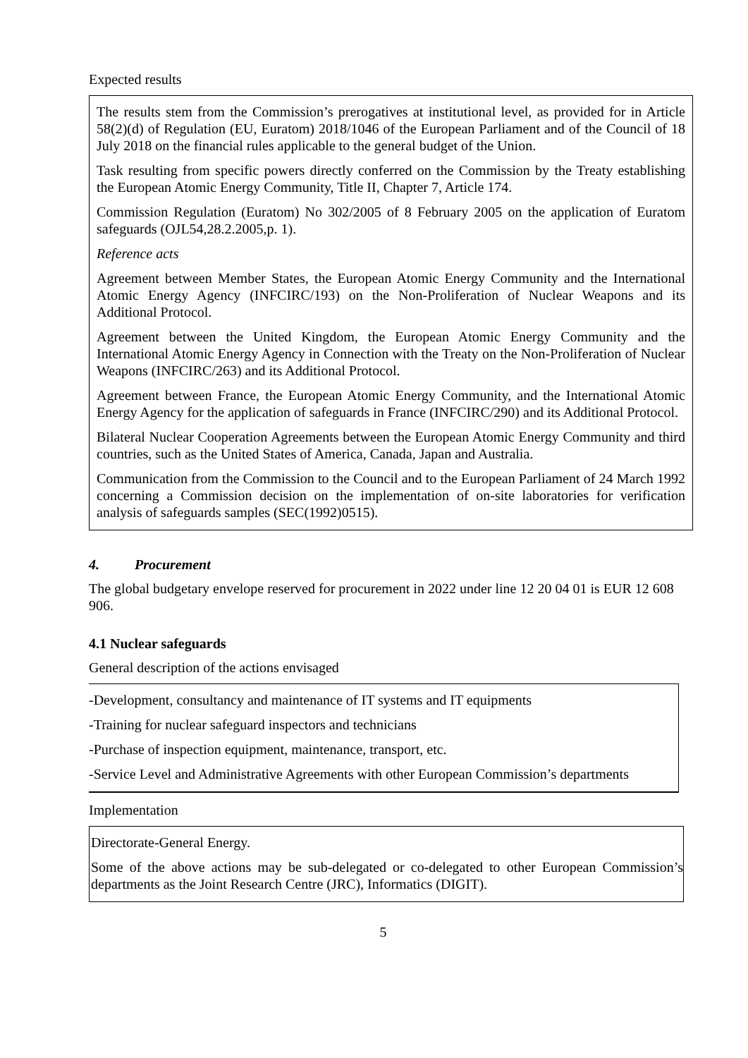Expected results
The results stem from the Commission’s prerogatives at institutional level, as provided for in Article 58(2)(d) of Regulation (EU, Euratom) 2018/1046 of the European Parliament and of the Council of 18 July 2018 on the financial rules applicable to the general budget of the Union.
Task resulting from specific powers directly conferred on the Commission by the Treaty establishing the European Atomic Energy Community, Title II, Chapter 7, Article 174.
Commission Regulation (Euratom) No 302/2005 of 8 February 2005 on the application of Euratom safeguards (OJL54,28.2.2005,p. 1).
Reference acts
Agreement between Member States, the European Atomic Energy Community and the International Atomic Energy Agency (INFCIRC/193) on the Non-Proliferation of Nuclear Weapons and its Additional Protocol.
Agreement between the United Kingdom, the European Atomic Energy Community and the International Atomic Energy Agency in Connection with the Treaty on the Non-Proliferation of Nuclear Weapons (INFCIRC/263) and its Additional Protocol.
Agreement between France, the European Atomic Energy Community, and the International Atomic Energy Agency for the application of safeguards in France (INFCIRC/290) and its Additional Protocol.
Bilateral Nuclear Cooperation Agreements between the European Atomic Energy Community and third countries, such as the United States of America, Canada, Japan and Australia.
Communication from the Commission to the Council and to the European Parliament of 24 March 1992 concerning a Commission decision on the implementation of on-site laboratories for verification analysis of safeguards samples (SEC(1992)0515).
4. Procurement
The global budgetary envelope reserved for procurement in 2022 under line 12 20 04 01 is EUR 12 608 906.
4.1 Nuclear safeguards
General description of the actions envisaged
-Development, consultancy and maintenance of IT systems and IT equipments
-Training for nuclear safeguard inspectors and technicians
-Purchase of inspection equipment, maintenance, transport, etc.
-Service Level and Administrative Agreements with other European Commission’s departments
Implementation
Directorate-General Energy.
Some of the above actions may be sub-delegated or co-delegated to other European Commission’s departments as the Joint Research Centre (JRC), Informatics (DIGIT).
5